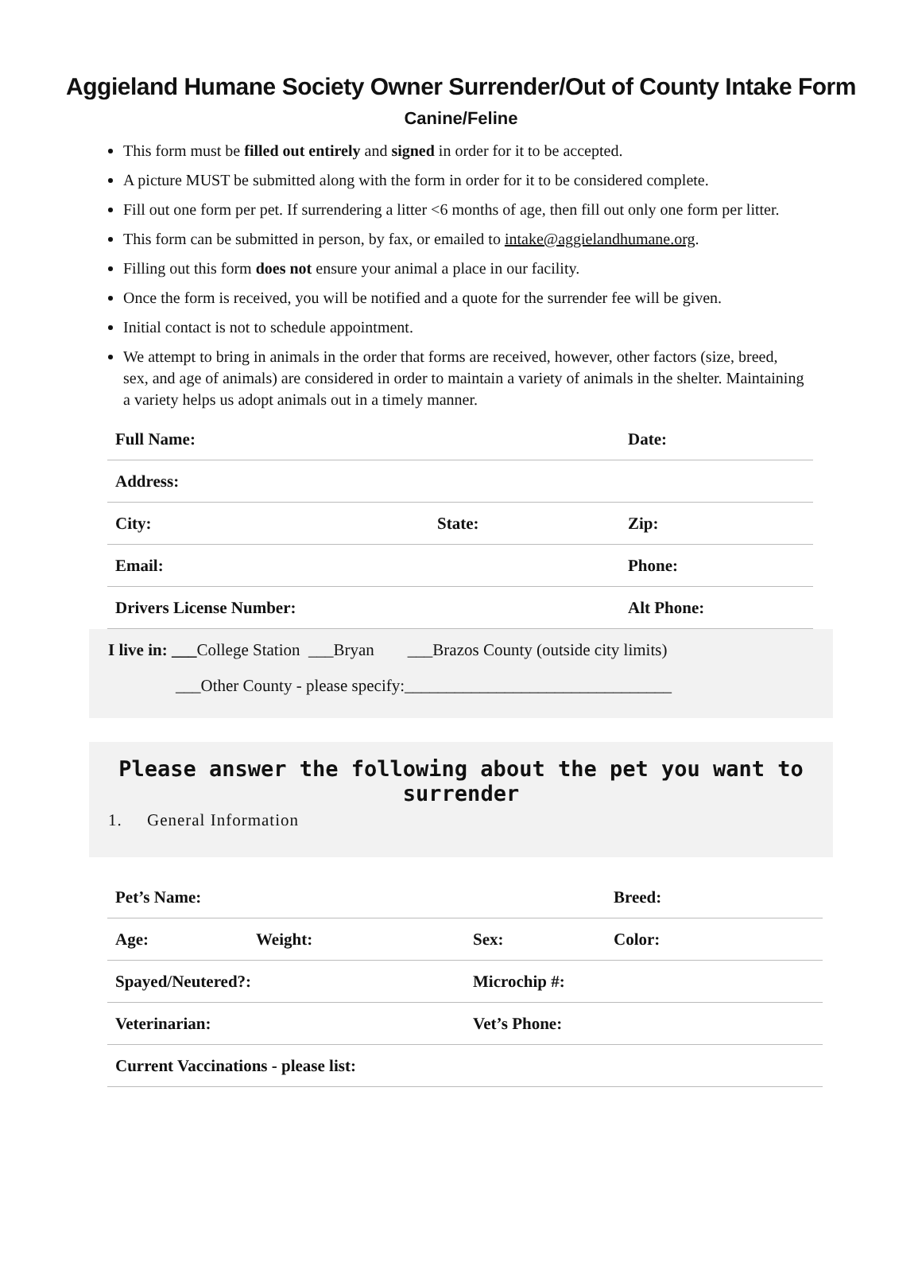Aggieland Humane Society Owner Surrender/Out of County Intake Form
Canine/Feline
This form must be filled out entirely and signed in order for it to be accepted.
A picture MUST be submitted along with the form in order for it to be considered complete.
Fill out one form per pet. If surrendering a litter <6 months of age, then fill out only one form per litter.
This form can be submitted in person, by fax, or emailed to intake@aggielandhumane.org.
Filling out this form does not ensure your animal a place in our facility.
Once the form is received, you will be notified and a quote for the surrender fee will be given.
Initial contact is not to schedule appointment.
We attempt to bring in animals in the order that forms are received, however, other factors (size, breed, sex, and age of animals) are considered in order to maintain a variety of animals in the shelter. Maintaining a variety helps us adopt animals out in a timely manner.
| Full Name: | | Date: |
| Address: | | |
| City: | State: | Zip: |
| Email: | | Phone: |
| Drivers License Number: | | Alt Phone: |
I live in: ___College Station ___Bryan ___Brazos County (outside city limits)
___Other County - please specify:________________________________
Please answer the following about the pet you want to surrender
1. General Information
| Pet’s Name: | | | Breed: |
| Age: | Weight: | Sex: | Color: |
| Spayed/Neutered?: | | Microchip #: | |
| Veterinarian: | | Vet’s Phone: | |
| Current Vaccinations - please list: | | | |